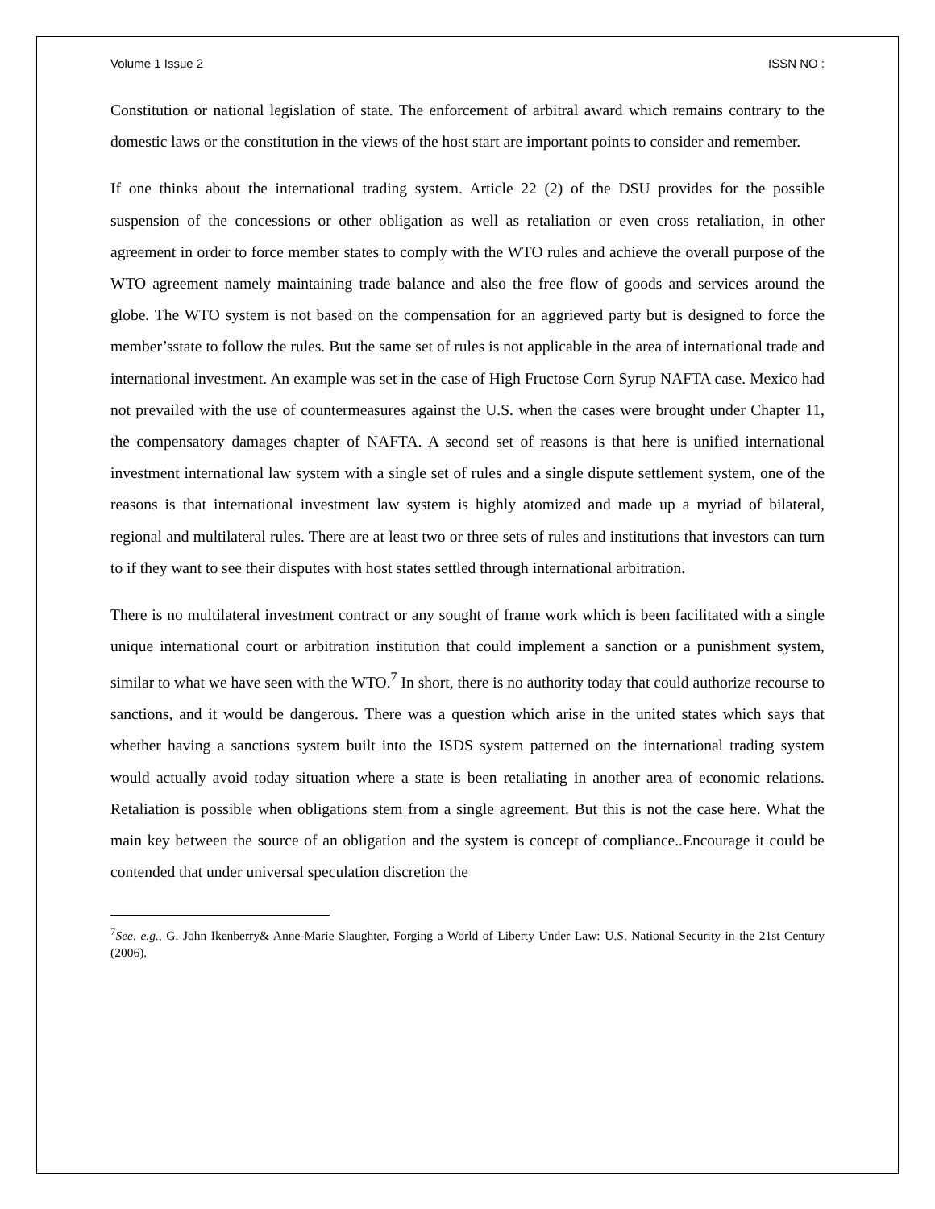Volume 1 Issue 2 ISSN NO :
Constitution or national legislation of state. The enforcement of arbitral award which remains contrary to the domestic laws or the constitution in the views of the host start are important points to consider and remember.
If one thinks about the international trading system. Article 22 (2) of the DSU provides for the possible suspension of the concessions or other obligation as well as retaliation or even cross retaliation, in other agreement in order to force member states to comply with the WTO rules and achieve the overall purpose of the WTO agreement namely maintaining trade balance and also the free flow of goods and services around the globe. The WTO system is not based on the compensation for an aggrieved party but is designed to force the member’sstate to follow the rules. But the same set of rules is not applicable in the area of international trade and international investment. An example was set in the case of High Fructose Corn Syrup NAFTA case. Mexico had not prevailed with the use of countermeasures against the U.S. when the cases were brought under Chapter 11, the compensatory damages chapter of NAFTA. A second set of reasons is that here is unified international investment international law system with a single set of rules and a single dispute settlement system, one of the reasons is that international investment law system is highly atomized and made up a myriad of bilateral, regional and multilateral rules. There are at least two or three sets of rules and institutions that investors can turn to if they want to see their disputes with host states settled through international arbitration.
There is no multilateral investment contract or any sought of frame work which is been facilitated with a single unique international court or arbitration institution that could implement a sanction or a punishment system, similar to what we have seen with the WTO.<sup>7</sup> In short, there is no authority today that could authorize recourse to sanctions, and it would be dangerous. There was a question which arise in the united states which says that whether having a sanctions system built into the ISDS system patterned on the international trading system would actually avoid today situation where a state is been retaliating in another area of economic relations. Retaliation is possible when obligations stem from a single agreement. But this is not the case here. What the main key between the source of an obligation and the system is concept of compliance..Encourage it could be contended that under universal speculation discretion the
<sup>7</sup> See, e.g., G. John Ikenberry& Anne-Marie Slaughter, Forging a World of Liberty Under Law: U.S. National Security in the 21st Century (2006).